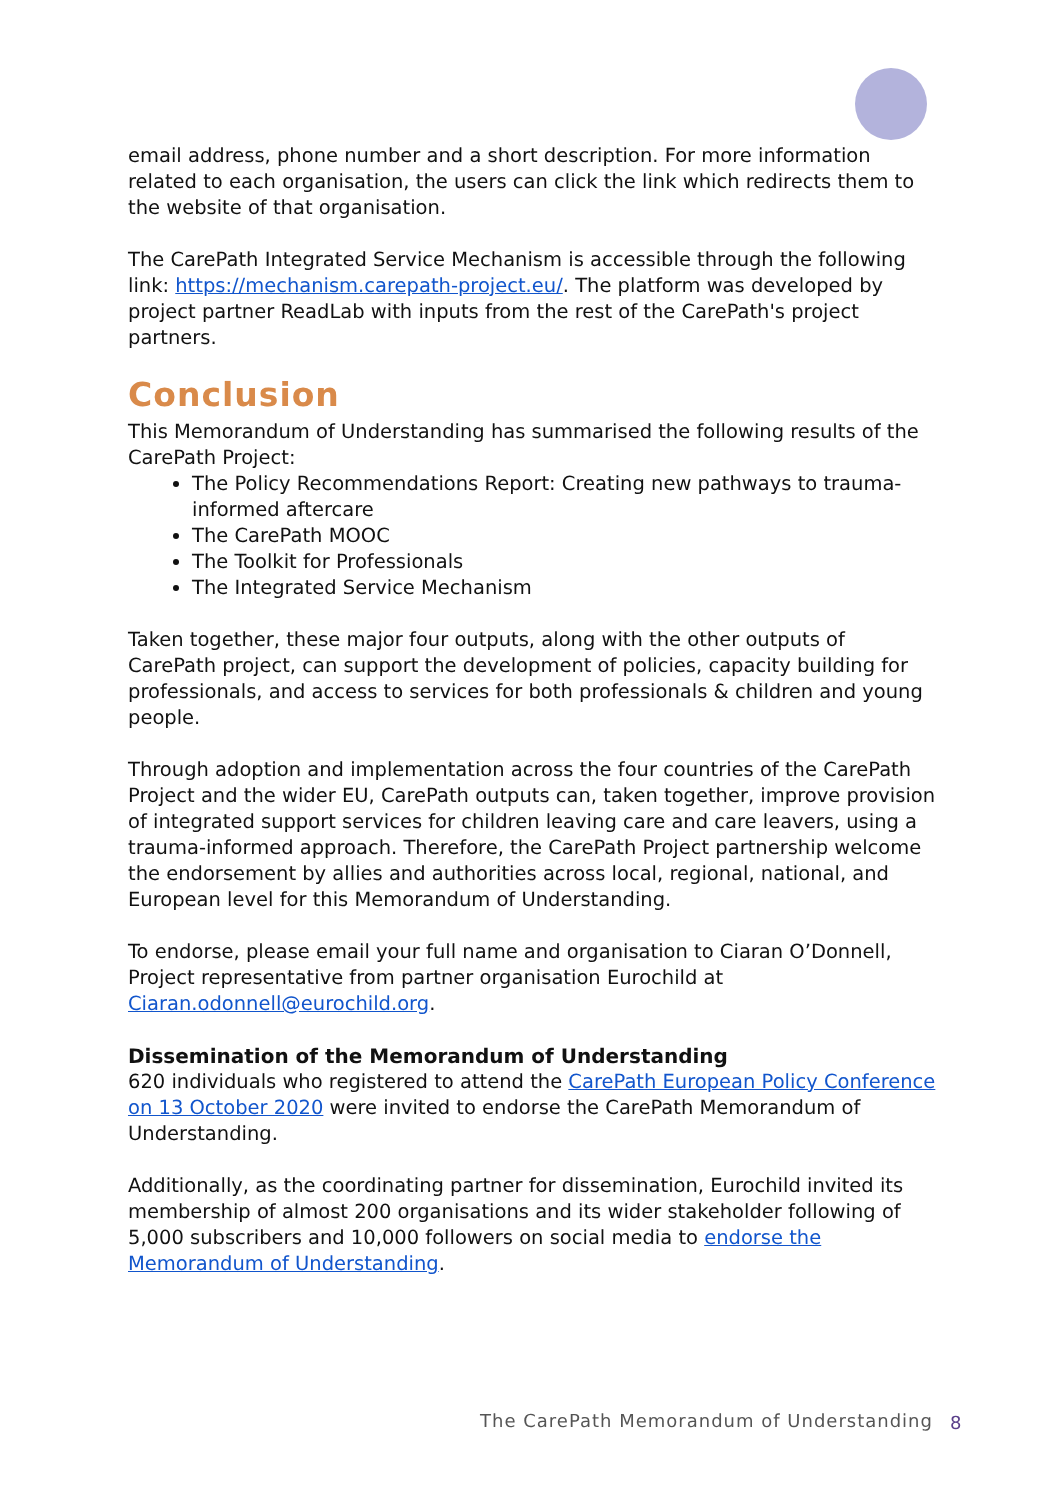email address, phone number and a short description. For more information related to each organisation, the users can click the link which redirects them to the website of that organisation.
The CarePath Integrated Service Mechanism is accessible through the following link: https://mechanism.carepath-project.eu/. The platform was developed by project partner ReadLab with inputs from the rest of the CarePath's project partners.
Conclusion
This Memorandum of Understanding has summarised the following results of the CarePath Project:
The Policy Recommendations Report: Creating new pathways to trauma-informed aftercare
The CarePath MOOC
The Toolkit for Professionals
The Integrated Service Mechanism
Taken together, these major four outputs, along with the other outputs of CarePath project, can support the development of policies, capacity building for professionals, and access to services for both professionals & children and young people.
Through adoption and implementation across the four countries of the CarePath Project and the wider EU, CarePath outputs can, taken together, improve provision of integrated support services for children leaving care and care leavers, using a trauma-informed approach. Therefore, the CarePath Project partnership welcome the endorsement by allies and authorities across local, regional, national, and European level for this Memorandum of Understanding.
To endorse, please email your full name and organisation to Ciaran O’Donnell, Project representative from partner organisation Eurochild at Ciaran.odonnell@eurochild.org.
Dissemination of the Memorandum of Understanding
620 individuals who registered to attend the CarePath European Policy Conference on 13 October 2020 were invited to endorse the CarePath Memorandum of Understanding.
Additionally, as the coordinating partner for dissemination, Eurochild invited its membership of almost 200 organisations and its wider stakeholder following of 5,000 subscribers and 10,000 followers on social media to endorse the Memorandum of Understanding.
The CarePath Memorandum of Understanding 8